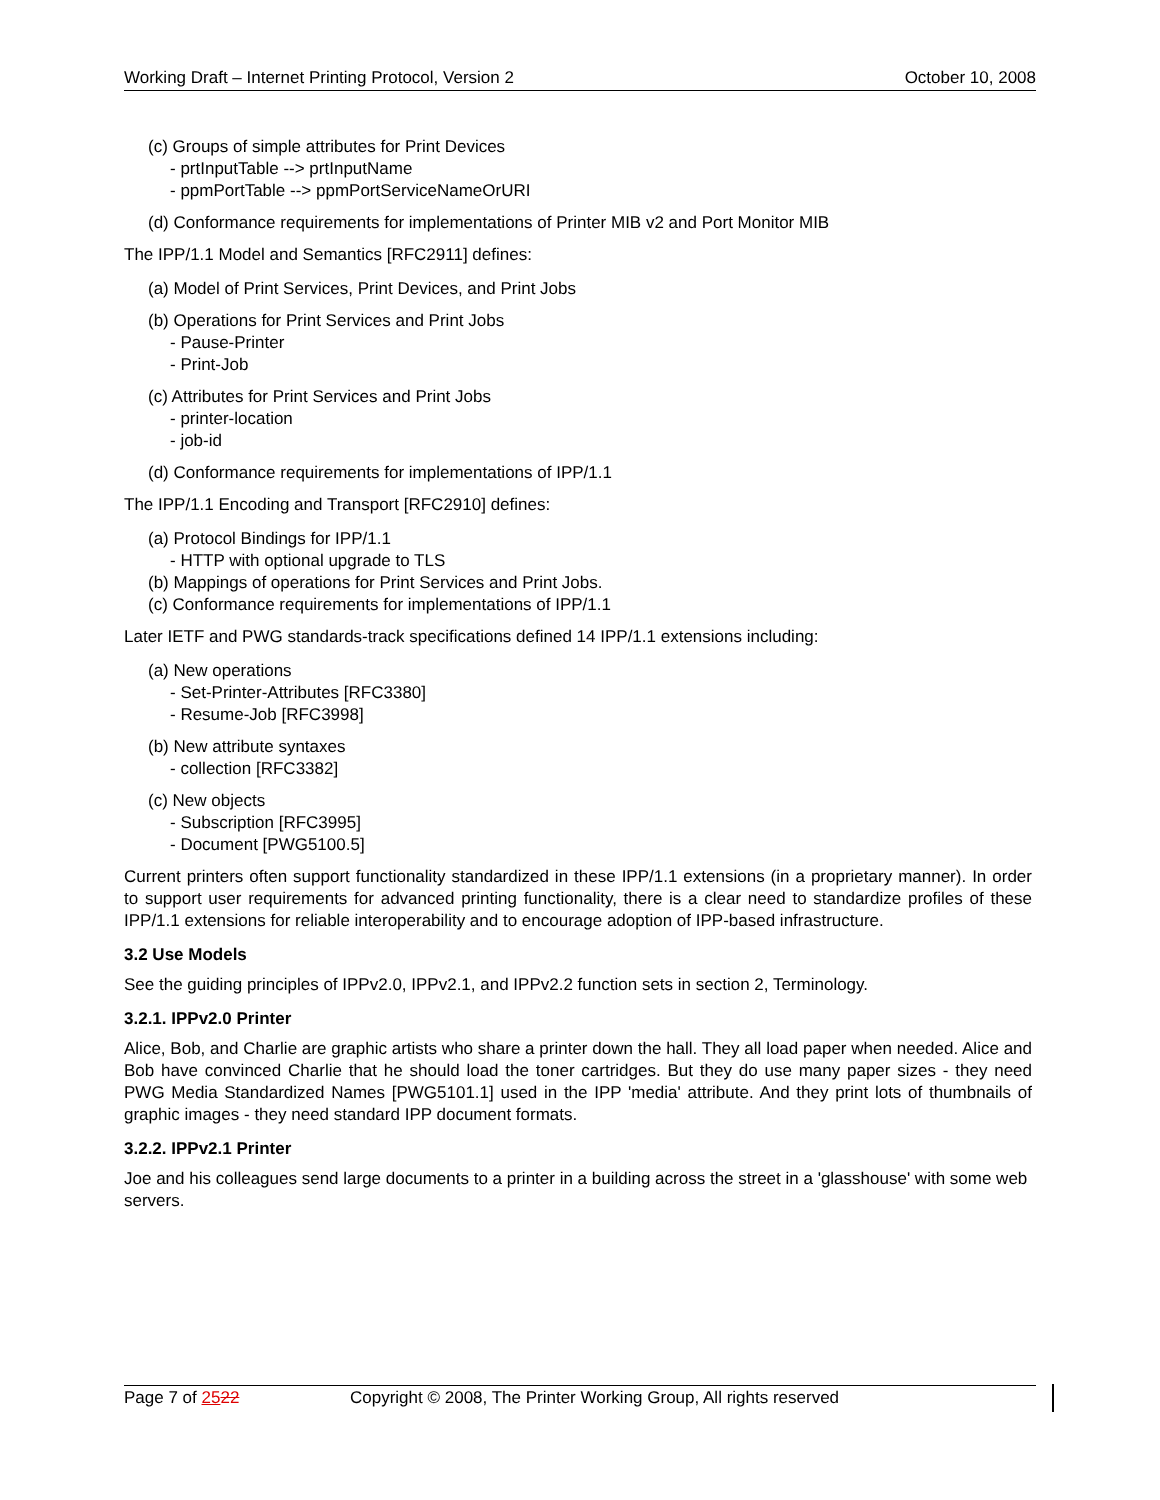Working Draft – Internet Printing Protocol, Version 2 October 10, 2008
(c) Groups of simple attributes for Print Devices
- prtInputTable --> prtInputName
- ppmPortTable --> ppmPortServiceNameOrURI
(d) Conformance requirements for implementations of Printer MIB v2 and Port Monitor MIB
The IPP/1.1 Model and Semantics [RFC2911] defines:
(a) Model of Print Services, Print Devices, and Print Jobs
(b) Operations for Print Services and Print Jobs
- Pause-Printer
- Print-Job
(c) Attributes for Print Services and Print Jobs
- printer-location
- job-id
(d) Conformance requirements for implementations of IPP/1.1
The IPP/1.1 Encoding and Transport [RFC2910] defines:
(a) Protocol Bindings for IPP/1.1
- HTTP with optional upgrade to TLS
(b) Mappings of operations for Print Services and Print Jobs.
(c) Conformance requirements for implementations of IPP/1.1
Later IETF and PWG standards-track specifications defined 14 IPP/1.1 extensions including:
(a) New operations
- Set-Printer-Attributes [RFC3380]
- Resume-Job [RFC3998]
(b) New attribute syntaxes
- collection [RFC3382]
(c) New objects
- Subscription [RFC3995]
- Document [PWG5100.5]
Current printers often support functionality standardized in these IPP/1.1 extensions (in a proprietary manner). In order to support user requirements for advanced printing functionality, there is a clear need to standardize profiles of these IPP/1.1 extensions for reliable interoperability and to encourage adoption of IPP-based infrastructure.
3.2 Use Models
See the guiding principles of IPPv2.0, IPPv2.1, and IPPv2.2 function sets in section 2, Terminology.
3.2.1. IPPv2.0 Printer
Alice, Bob, and Charlie are graphic artists who share a printer down the hall. They all load paper when needed. Alice and Bob have convinced Charlie that he should load the toner cartridges. But they do use many paper sizes - they need PWG Media Standardized Names [PWG5101.1] used in the IPP 'media' attribute. And they print lots of thumbnails of graphic images - they need standard IPP document formats.
3.2.2. IPPv2.1 Printer
Joe and his colleagues send large documents to a printer in a building across the street in a 'glasshouse' with some web servers.
Page 7 of 2522 Copyright © 2008, The Printer Working Group, All rights reserved